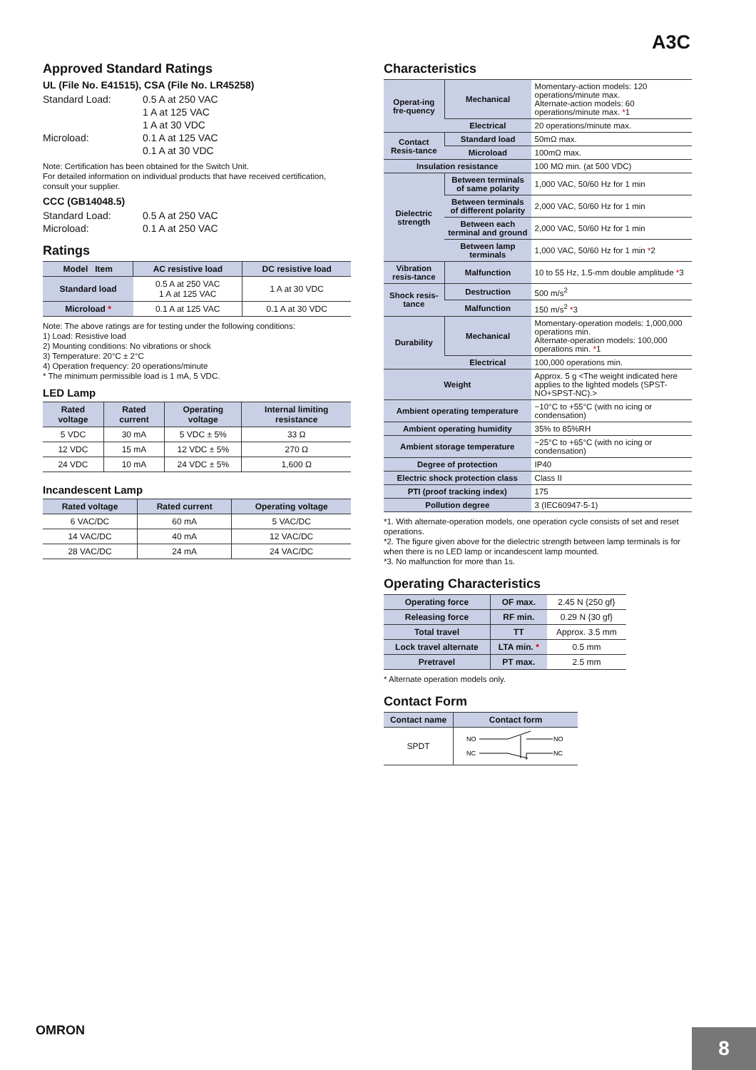A3C
Approved Standard Ratings
UL (File No. E41515), CSA (File No. LR45258)
Standard Load: 0.5 A at 250 VAC
1 A at 125 VAC
1 A at 30 VDC Microload: 0.1 A at 125 VAC
0.1 A at 30 VDC
Note: Certification has been obtained for the Switch Unit.
For detailed information on individual products that have received certification, consult your supplier.
CCC (GB14048.5)
Standard Load: 0.5 A at 250 VAC Microload: 0.1 A at 250 VAC
Ratings
| Model Item | AC resistive load | DC resistive load |
| --- | --- | --- |
| Standard load | 0.5 A at 250 VAC 1 A at 125 VAC | 1 A at 30 VDC |
| Microload * | 0.1 A at 125 VAC | 0.1 A at 30 VDC |
Note: The above ratings are for testing under the following conditions:
1) Load: Resistive load
2) Mounting conditions: No vibrations or shock
3) Temperature: 20°C ± 2°C
4) Operation frequency: 20 operations/minute
* The minimum permissible load is 1 mA, 5 VDC.
LED Lamp
| Rated voltage | Rated current | Operating voltage | Internal limiting resistance |
| --- | --- | --- | --- |
| 5 VDC | 30 mA | 5 VDC ± 5% | 33 Ω |
| 12 VDC | 15 mA | 12 VDC ± 5% | 270 Ω |
| 24 VDC | 10 mA | 24 VDC ± 5% | 1,600 Ω |
Incandescent Lamp
| Rated voltage | Rated current | Operating voltage |
| --- | --- | --- |
| 6 VAC/DC | 60 mA | 5 VAC/DC |
| 14 VAC/DC | 40 mA | 12 VAC/DC |
| 28 VAC/DC | 24 mA | 24 VAC/DC |
Characteristics
| Operat-ing fre-quency | Mechanical | Momentary-action models: 120 operations/minute max. Alternate-action models: 60 operations/minute max. * 1 |
| | Electrical | 20 operations/minute max. |
| Contact Resis-tance | Standard load | 50mΩ max. |
| | Microload | 100mΩ max. |
| Insulation resistance | | 100 MΩ min. (at 500 VDC) |
| Dielectric strength | Between terminals of same polarity | 1,000 VAC, 50/60 Hz for 1 min |
| | Between terminals of different polarity | 2,000 VAC, 50/60 Hz for 1 min |
| | Between each terminal and ground | 2,000 VAC, 50/60 Hz for 1 min |
| | Between lamp terminals | 1,000 VAC, 50/60 Hz for 1 min * 2 |
| Vibration resis-tance | Malfunction | 10 to 55 Hz, 1.5-mm double amplitude * 3 |
| Shock resis-tance | Destruction | 500 m/s<sup>2</sup> |
| | Malfunction | 150 m/s<sup>2</sup> * 3 |
| Durability | Mechanical | Momentary-operation models: 1,000,000 operations min. Alternate-operation models: 100,000 operations min. * 1 |
| | Electrical | 100,000 operations min. |
| Weight | | Approx. 5 g <The weight indicated here applies to the lighted models (SPST-NO+SPST-NC).> |
| Ambient operating temperature | | −10°C to +55°C (with no icing or condensation) |
| Ambient operating humidity | | 35% to 85%RH |
| Ambient storage temperature | | −25°C to +65°C (with no icing or condensation) |
| Degree of protection | | IP40 |
| Electric shock protection class | | Class II |
| PTI (proof tracking index) | | 175 |
| Pollution degree | | 3 (IEC60947-5-1) |
*1. With alternate-operation models, one operation cycle consists of set and reset operations.
*2. The figure given above for the dielectric strength between lamp terminals is for when there is no LED lamp or incandescent lamp mounted.
*3. No malfunction for more than 1s.
Operating Characteristics
| Operating force | OF max. | 2.45 N {250 gf} |
| Releasing force | RF min. | 0.29 N {30 gf} |
| Total travel | TT | Approx. 3.5 mm |
| Lock travel alternate | LTA min. * | 0.5 mm |
| Pretravel | PT max. | 2.5 mm |
* Alternate operation models only.
Contact Form
| Contact name | Contact form |
| --- | --- |
| SPDT | NO NC NO NC |
OMRON
8